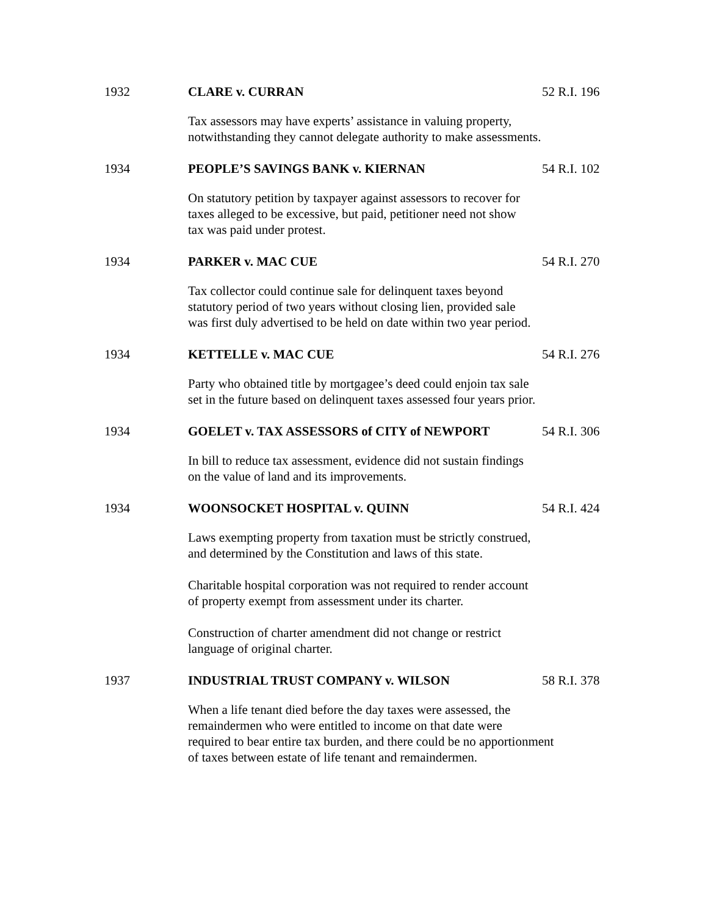1932 CLARE v. CURRAN 52 R.I. 196
Tax assessors may have experts’ assistance in valuing property,
notwithstanding they cannot delegate authority to make assessments.
1934 PEOPLE’S SAVINGS BANK v. KIERNAN 54 R.I. 102
On statutory petition by taxpayer against assessors to recover for
taxes alleged to be excessive, but paid, petitioner need not show
tax was paid under protest.
1934 PARKER v. MAC CUE 54 R.I. 270
Tax collector could continue sale for delinquent taxes beyond
statutory period of two years without closing lien, provided sale
was first duly advertised to be held on date within two year period.
1934 KETTELLE v. MAC CUE 54 R.I. 276
Party who obtained title by mortgagee’s deed could enjoin tax sale
set in the future based on delinquent taxes assessed four years prior.
1934 GOELET v. TAX ASSESSORS of CITY of NEWPORT 54 R.I. 306
In bill to reduce tax assessment, evidence did not sustain findings
on the value of land and its improvements.
1934 WOONSOCKET HOSPITAL v. QUINN 54 R.I. 424
Laws exempting property from taxation must be strictly construed,
and determined by the Constitution and laws of this state.
Charitable hospital corporation was not required to render account
of property exempt from assessment under its charter.
Construction of charter amendment did not change or restrict
language of original charter.
1937 INDUSTRIAL TRUST COMPANY v. WILSON 58 R.I. 378
When a life tenant died before the day taxes were assessed, the
remaindermen who were entitled to income on that date were
required to bear entire tax burden, and there could be no apportionment
of taxes between estate of life tenant and remaindermen.